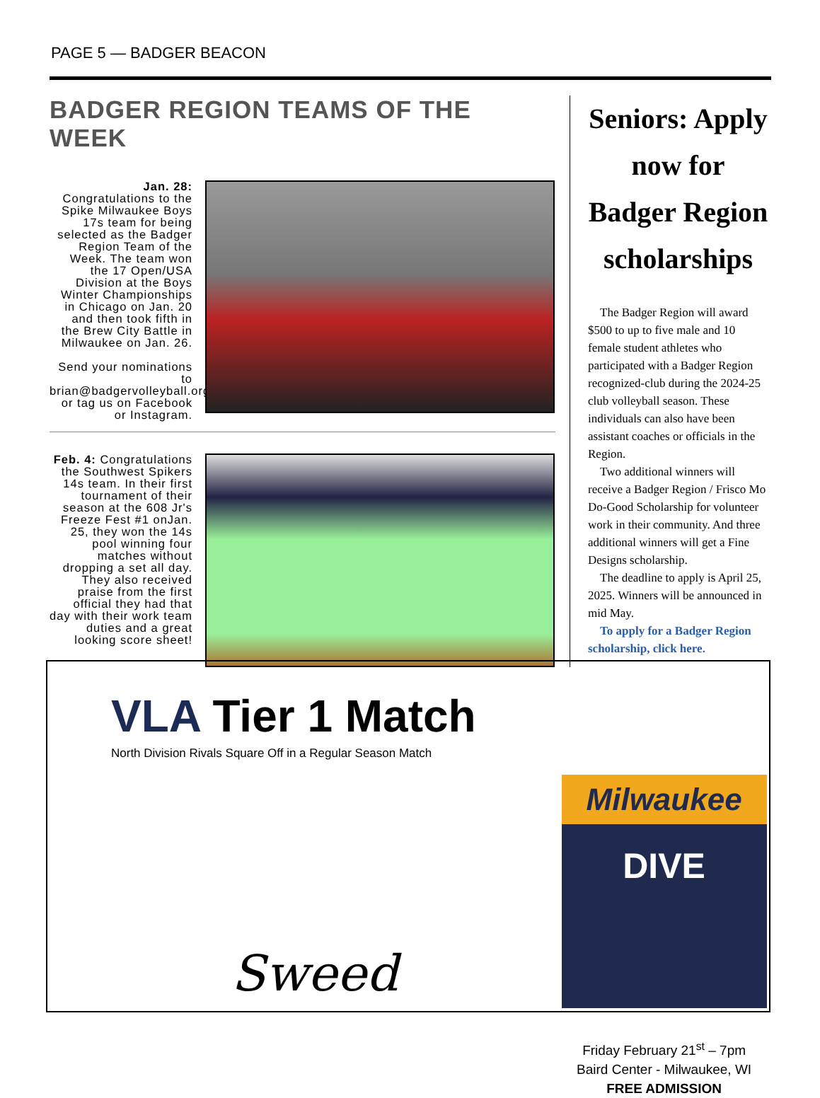PAGE 5 — BADGER BEACON
BADGER REGION TEAMS OF THE WEEK
Jan. 28: Congratulations to the Spike Milwaukee Boys 17s team for being selected as the Badger Region Team of the Week. The team won the 17 Open/USA Division at the Boys Winter Championships in Chicago on Jan. 20 and then took fifth in the Brew City Battle in Milwaukee on Jan. 26.
Send your nominations to brian@badgervolleyball.org or tag us on Facebook or Instagram.
Feb. 4: Congratulations the Southwest Spikers 14s team. In their first tournament of their season at the 608 Jr's Freeze Fest #1 onJan. 25, they won the 14s pool winning four matches without dropping a set all day. They also received praise from the first official they had that day with their work team duties and a great looking score sheet!
Seniors: Apply now for Badger Region scholarships
The Badger Region will award $500 to up to five male and 10 female student athletes who participated with a Badger Region recognized-club during the 2024-25 club volleyball season. These individuals can also have been assistant coaches or officials in the Region.
Two additional winners will receive a Badger Region / Frisco Mo Do-Good Scholarship for volunteer work in their community. And three additional winners will get a Fine Designs scholarship.
The deadline to apply is April 25, 2025. Winners will be announced in mid May.
To apply for a Badger Region scholarship, click here.
VLA Tier 1 Match
North Division Rivals Square Off in a Regular Season Match
Sweed
Milwaukee
DIVE
Friday February 21<sup>st</sup> – 7pm
Baird Center - Milwaukee, WI
FREE ADMISSION